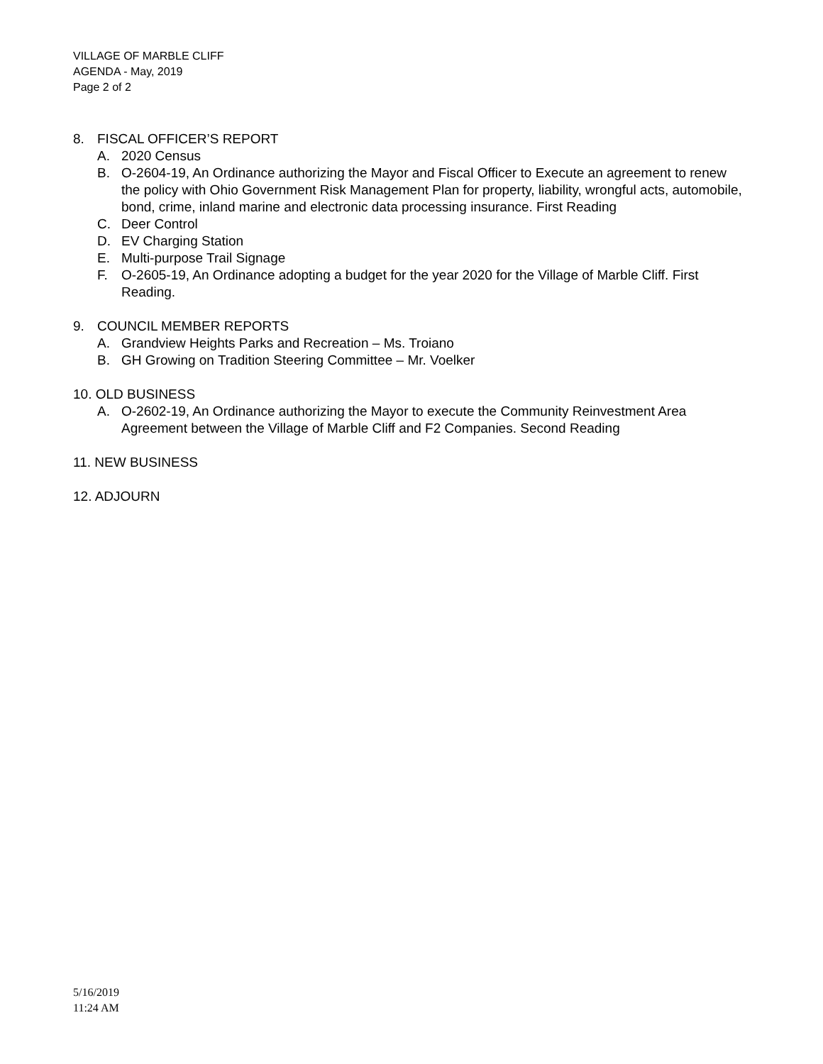VILLAGE OF MARBLE CLIFF
AGENDA - May, 2019
Page 2 of 2
8. FISCAL OFFICER’S REPORT
A. 2020 Census
B. O-2604-19, An Ordinance authorizing the Mayor and Fiscal Officer to Execute an agreement to renew the policy with Ohio Government Risk Management Plan for property, liability, wrongful acts, automobile, bond, crime, inland marine and electronic data processing insurance. First Reading
C. Deer Control
D. EV Charging Station
E. Multi-purpose Trail Signage
F. O-2605-19, An Ordinance adopting a budget for the year 2020 for the Village of Marble Cliff. First Reading.
9. COUNCIL MEMBER REPORTS
A. Grandview Heights Parks and Recreation – Ms. Troiano
B. GH Growing on Tradition Steering Committee – Mr. Voelker
10. OLD BUSINESS
A. O-2602-19, An Ordinance authorizing the Mayor to execute the Community Reinvestment Area Agreement between the Village of Marble Cliff and F2 Companies. Second Reading
11. NEW BUSINESS
12. ADJOURN
5/16/2019
11:24 AM